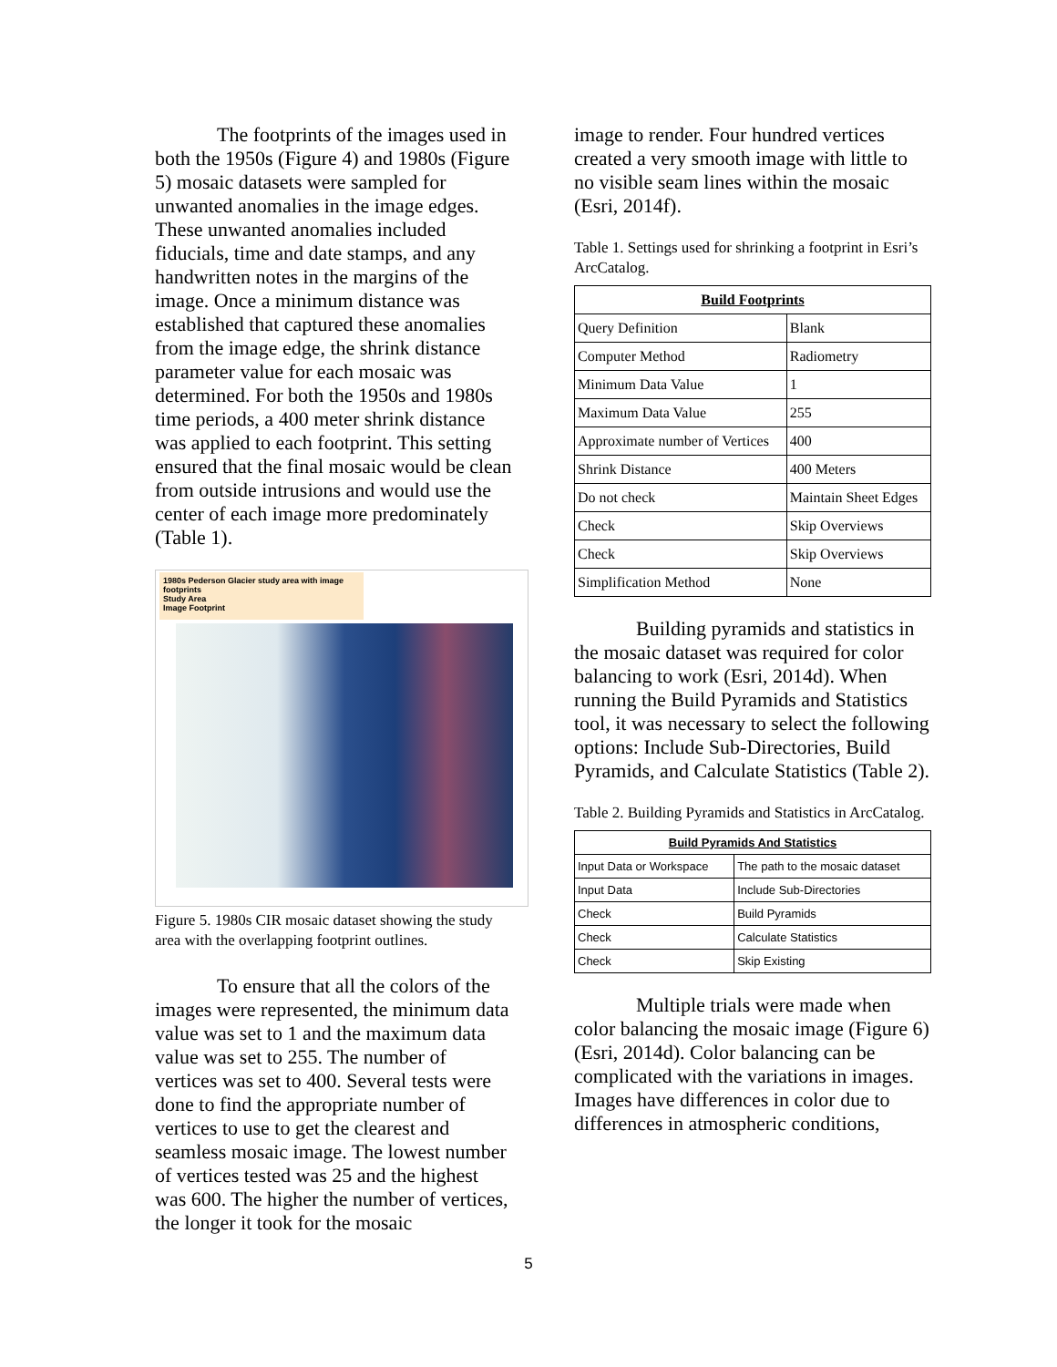The footprints of the images used in both the 1950s (Figure 4) and 1980s (Figure 5) mosaic datasets were sampled for unwanted anomalies in the image edges. These unwanted anomalies included fiducials, time and date stamps, and any handwritten notes in the margins of the image. Once a minimum distance was established that captured these anomalies from the image edge, the shrink distance parameter value for each mosaic was determined. For both the 1950s and 1980s time periods, a 400 meter shrink distance was applied to each footprint. This setting ensured that the final mosaic would be clean from outside intrusions and would use the center of each image more predominately (Table 1).
1980s Pederson Glacier study area with image footprints
Study Area
Image Footprint
Figure 5. 1980s CIR mosaic dataset showing the study area with the overlapping footprint outlines.
To ensure that all the colors of the images were represented, the minimum data value was set to 1 and the maximum data value was set to 255. The number of vertices was set to 400. Several tests were done to find the appropriate number of vertices to use to get the clearest and seamless mosaic image. The lowest number of vertices tested was 25 and the highest was 600. The higher the number of vertices, the longer it took for the mosaic
image to render. Four hundred vertices created a very smooth image with little to no visible seam lines within the mosaic (Esri, 2014f).
Table 1. Settings used for shrinking a footprint in Esri’s ArcCatalog.
| Build Footprints | |
| --- | --- |
| Query Definition | Blank |
| Computer Method | Radiometry |
| Minimum Data Value | 1 |
| Maximum Data Value | 255 |
| Approximate number of Vertices | 400 |
| Shrink Distance | 400 Meters |
| Do not check | Maintain Sheet Edges |
| Check | Skip Overviews |
| Check | Skip Overviews |
| Simplification Method | None |
Building pyramids and statistics in the mosaic dataset was required for color balancing to work (Esri, 2014d). When running the Build Pyramids and Statistics tool, it was necessary to select the following options: Include Sub-Directories, Build Pyramids, and Calculate Statistics (Table 2).
Table 2. Building Pyramids and Statistics in ArcCatalog.
| Build Pyramids And Statistics | |
| --- | --- |
| Input Data or Workspace | The path to the mosaic dataset |
| Input Data | Include Sub-Directories |
| Check | Build Pyramids |
| Check | Calculate Statistics |
| Check | Skip Existing |
Multiple trials were made when color balancing the mosaic image (Figure 6) (Esri, 2014d). Color balancing can be complicated with the variations in images. Images have differences in color due to differences in atmospheric conditions,
5